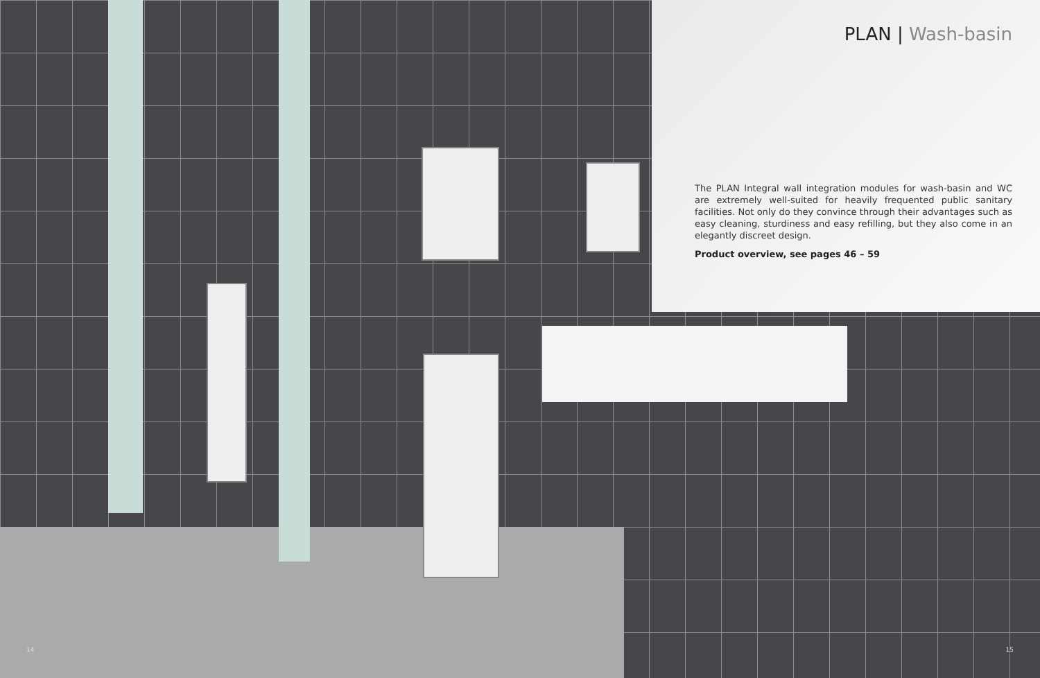PLAN | Wash-basin
The PLAN Integral wall integration modules for wash-basin and WC are extremely well-suited for heavily frequented public sanitary facilities. Not only do they convince through their advantages such as easy cleaning, sturdiness and easy refilling, but they also come in an elegantly discreet design.
Product overview, see pages 46 – 59
14 15